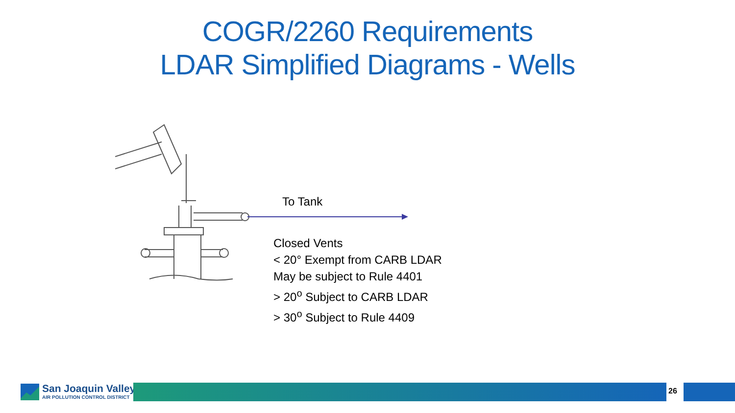COGR/2260 Requirements
LDAR Simplified Diagrams - Wells
To Tank
Closed Vents
< 20° Exempt from CARB LDAR
May be subject to Rule 4401
> 20<sup>o</sup> Subject to CARB LDAR
> 30<sup>o</sup> Subject to Rule 4409
San Joaquin Valley
AIR POLLUTION CONTROL DISTRICT
26